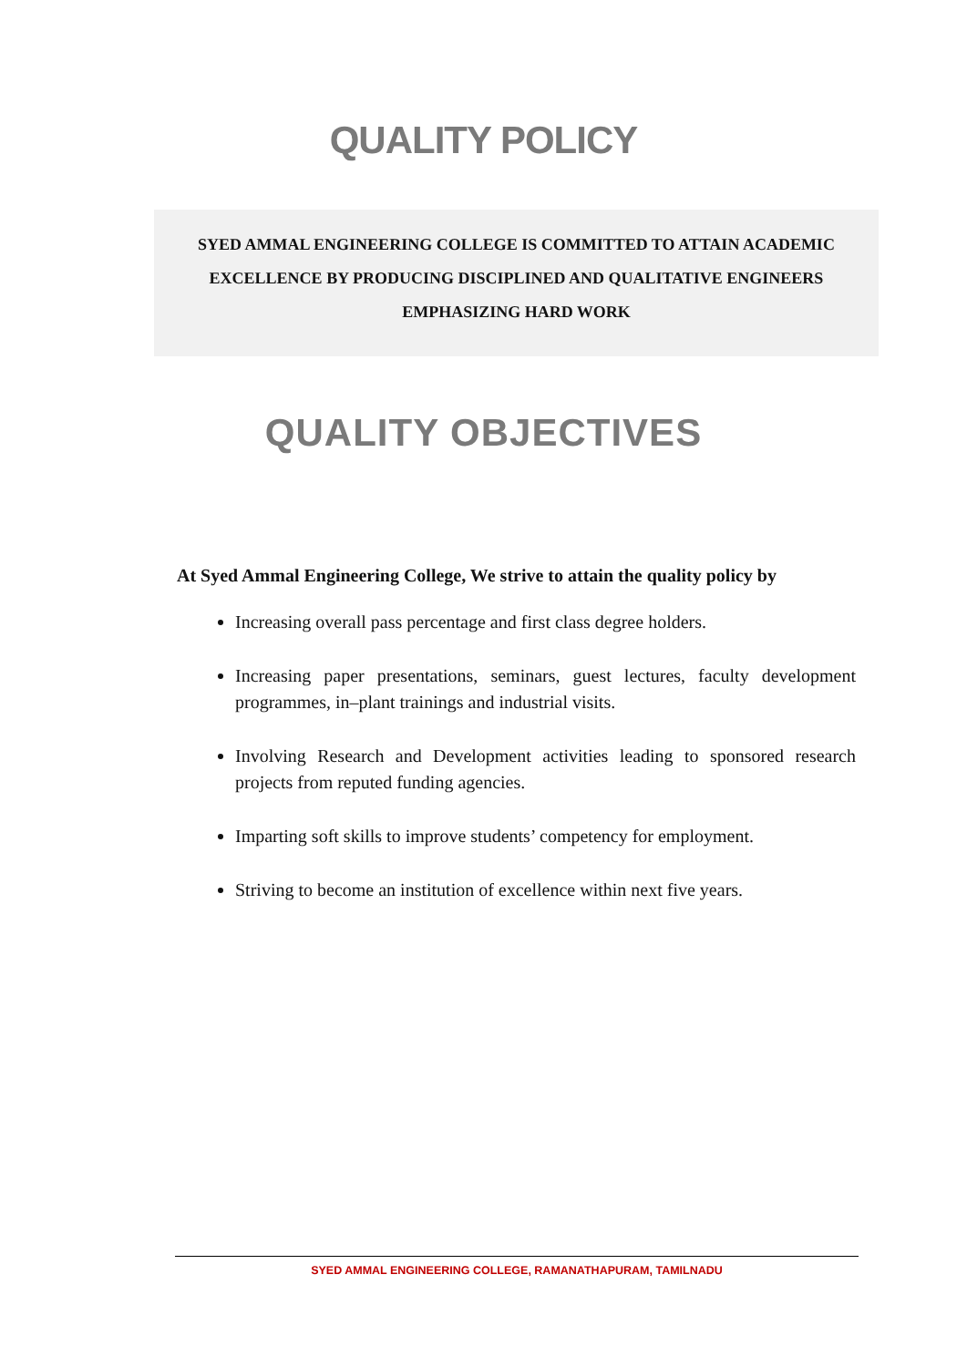QUALITY POLICY
SYED AMMAL ENGINEERING COLLEGE IS COMMITTED TO ATTAIN ACADEMIC EXCELLENCE BY PRODUCING DISCIPLINED AND QUALITATIVE ENGINEERS EMPHASIZING HARD WORK
QUALITY OBJECTIVES
At Syed Ammal Engineering College, We strive to attain the quality policy by
Increasing overall pass percentage and first class degree holders.
Increasing paper presentations, seminars, guest lectures, faculty development programmes, in–plant trainings and industrial visits.
Involving Research and Development activities leading to sponsored research projects from reputed funding agencies.
Imparting soft skills to improve students’ competency for employment.
Striving to become an institution of excellence within next five years.
SYED AMMAL ENGINEERING COLLEGE, RAMANATHAPURAM, TAMILNADU